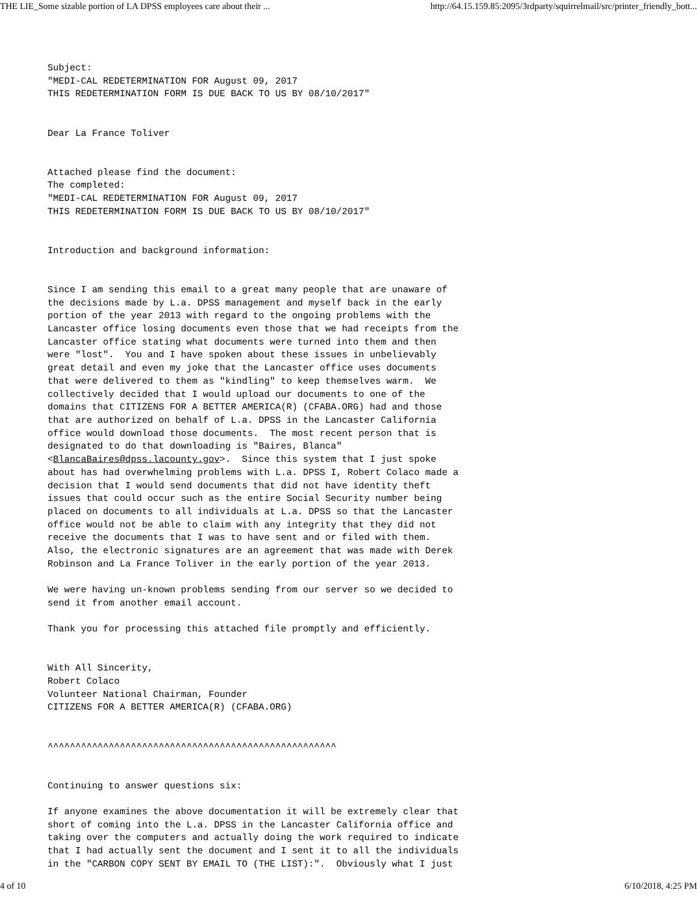THE LIE_Some sizable portion of LA DPSS employees care about their ... http://64.15.159.85:2095/3rdparty/squirrelmail/src/printer_friendly_bott...
Subject:
"MEDI-CAL REDETERMINATION FOR August 09, 2017
THIS REDETERMINATION FORM IS DUE BACK TO US BY 08/10/2017"


Dear La France Toliver


Attached please find the document:
The completed:
"MEDI-CAL REDETERMINATION FOR August 09, 2017
THIS REDETERMINATION FORM IS DUE BACK TO US BY 08/10/2017"


Introduction and background information:


Since I am sending this email to a great many people that are unaware of
the decisions made by L.a. DPSS management and myself back in the early
portion of the year 2013 with regard to the ongoing problems with the
Lancaster office losing documents even those that we had receipts from the
Lancaster office stating what documents were turned into them and then
were "lost".  You and I have spoken about these issues in unbelievably
great detail and even my joke that the Lancaster office uses documents
that were delivered to them as "kindling" to keep themselves warm.  We
collectively decided that I would upload our documents to one of the
domains that CITIZENS FOR A BETTER AMERICA(R) (CFABA.ORG) had and those
that are authorized on behalf of L.a. DPSS in the Lancaster California
office would download those documents.  The most recent person that is
designated to do that downloading is "Baires, Blanca"
<BlancaBaires@dpss.lacounty.gov>.  Since this system that I just spoke
about has had overwhelming problems with L.a. DPSS I, Robert Colaco made a
decision that I would send documents that did not have identity theft
issues that could occur such as the entire Social Security number being
placed on documents to all individuals at L.a. DPSS so that the Lancaster
office would not be able to claim with any integrity that they did not
receive the documents that I was to have sent and or filed with them.
Also, the electronic signatures are an agreement that was made with Derek
Robinson and La France Toliver in the early portion of the year 2013.

We were having un-known problems sending from our server so we decided to
send it from another email account.

Thank you for processing this attached file promptly and efficiently.


With All Sincerity,
Robert Colaco
Volunteer National Chairman, Founder
CITIZENS FOR A BETTER AMERICA(R) (CFABA.ORG)


^^^^^^^^^^^^^^^^^^^^^^^^^^^^^^^^^^^^^^^^^^^^^^^^^^^^


Continuing to answer questions six:

If anyone examines the above documentation it will be extremely clear that
short of coming into the L.a. DPSS in the Lancaster California office and
taking over the computers and actually doing the work required to indicate
that I had actually sent the document and I sent it to all the individuals
in the "CARBON COPY SENT BY EMAIL TO (THE LIST):".  Obviously what I just
4 of 10 6/10/2018, 4:25 PM